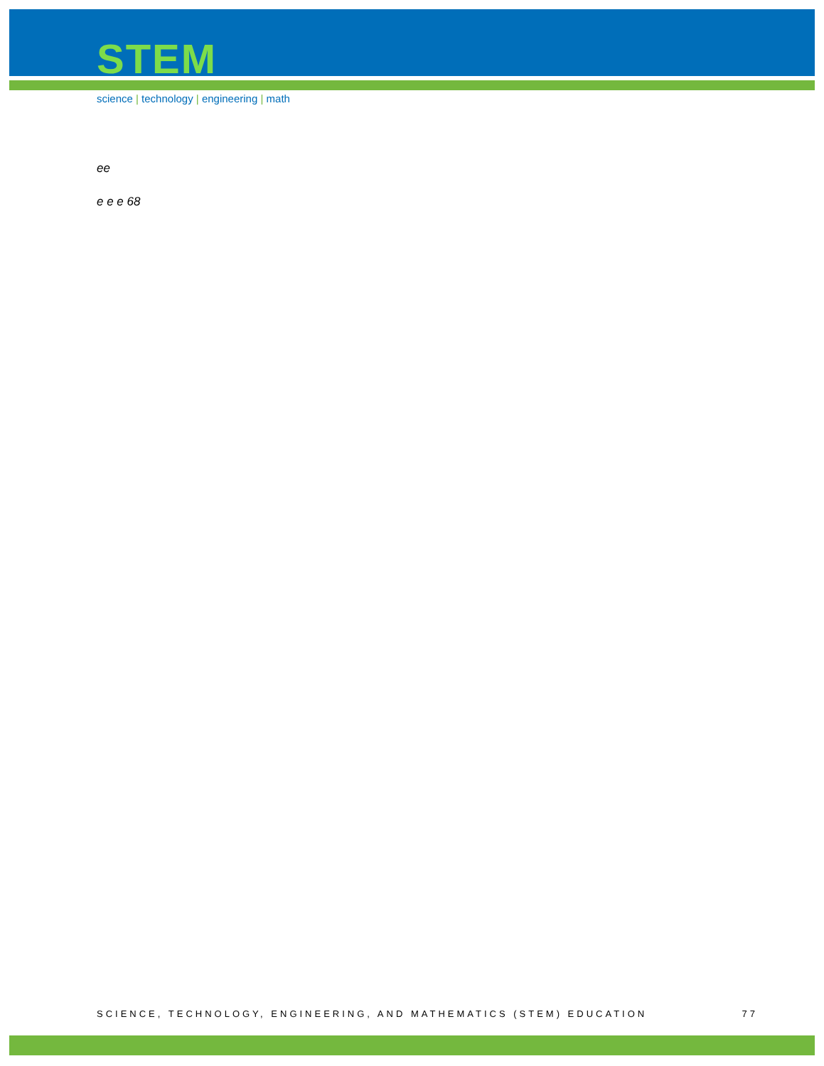STEM
science | technology | engineering | math
ee
e e e 68
SCIENCE, TECHNOLOGY, ENGINEERING, AND MATHEMATICS (STEM) EDUCATION 77